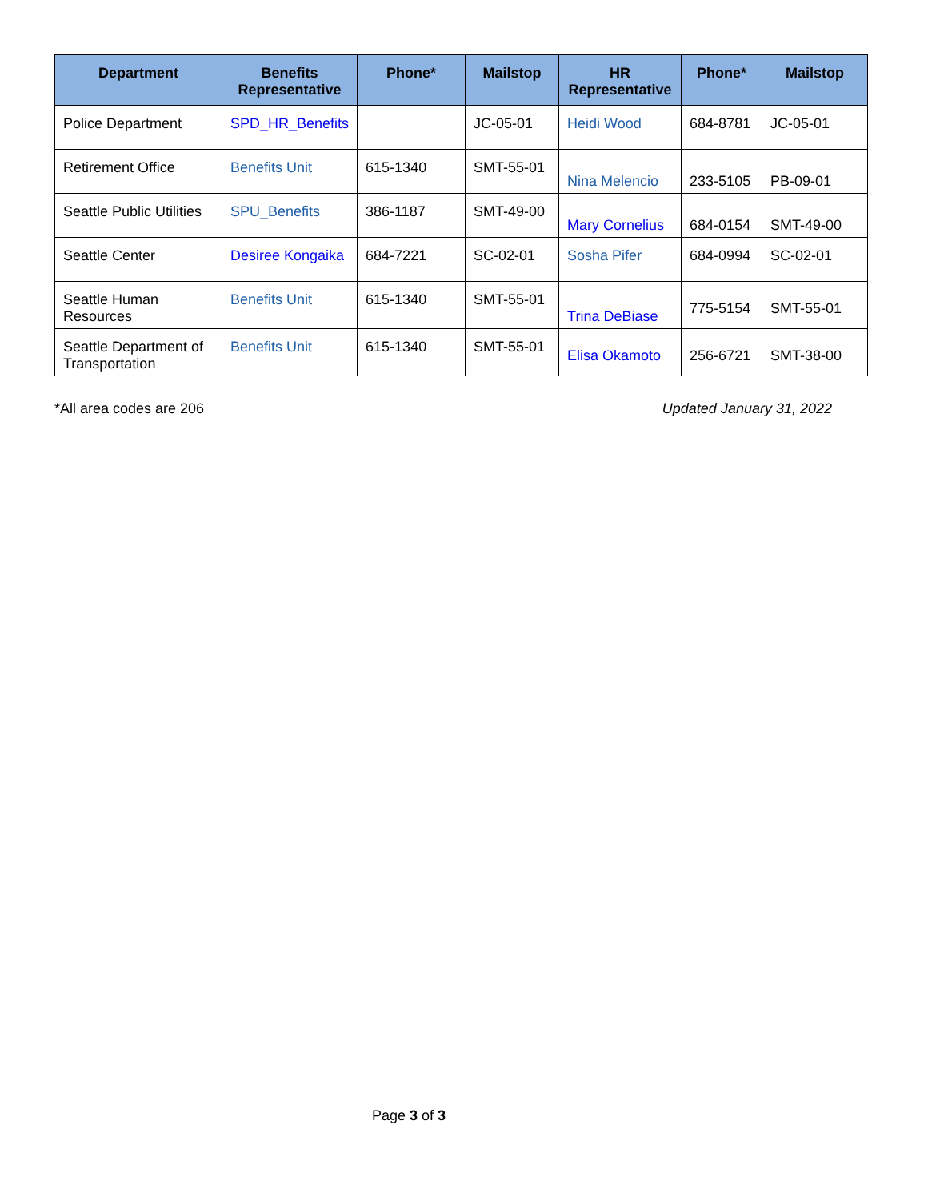| Department | Benefits Representative | Phone* | Mailstop | HR Representative | Phone* | Mailstop |
| --- | --- | --- | --- | --- | --- | --- |
| Police Department | SPD_HR_Benefits | | JC-05-01 | Heidi Wood | 684-8781 | JC-05-01 |
| Retirement Office | Benefits Unit | 615-1340 | SMT-55-01 | Nina Melencio | 233-5105 | PB-09-01 |
| Seattle Public Utilities | SPU_Benefits | 386-1187 | SMT-49-00 | Mary Cornelius | 684-0154 | SMT-49-00 |
| Seattle Center | Desiree Kongaika | 684-7221 | SC-02-01 | Sosha Pifer | 684-0994 | SC-02-01 |
| Seattle Human Resources | Benefits Unit | 615-1340 | SMT-55-01 | Trina DeBiase | 775-5154 | SMT-55-01 |
| Seattle Department of Transportation | Benefits Unit | 615-1340 | SMT-55-01 | Elisa Okamoto | 256-6721 | SMT-38-00 |
*All area codes are 206 Updated January 31, 2022
Page 3 of 3